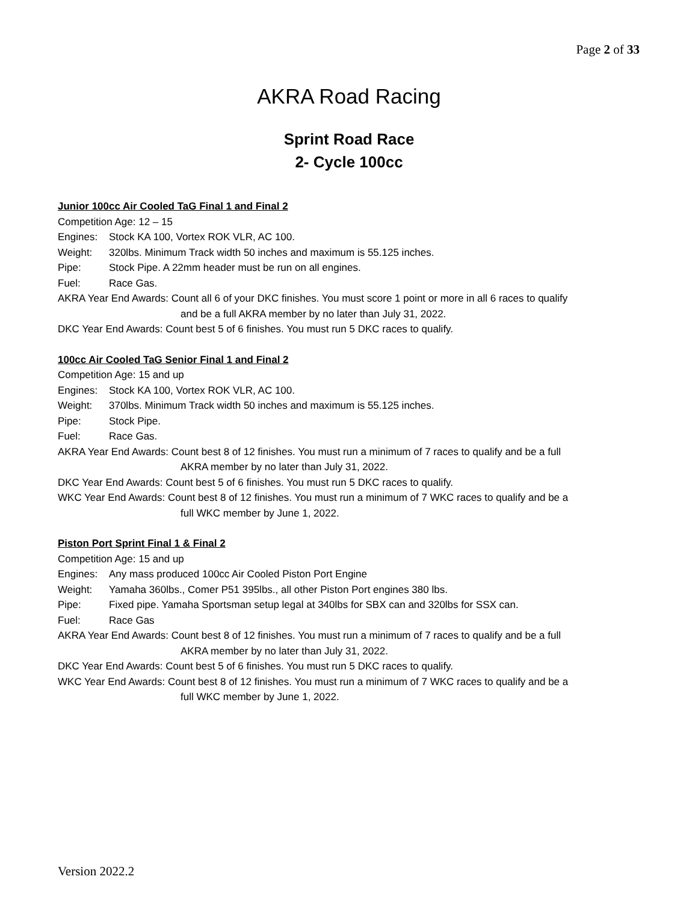Page 2 of 33
AKRA Road Racing
Sprint Road Race
2- Cycle 100cc
Junior 100cc Air Cooled TaG Final 1 and Final 2
Competition Age: 12 – 15
Engines: Stock KA 100, Vortex ROK VLR, AC 100.
Weight: 320lbs. Minimum Track width 50 inches and maximum is 55.125 inches.
Pipe: Stock Pipe. A 22mm header must be run on all engines.
Fuel: Race Gas.
AKRA Year End Awards: Count all 6 of your DKC finishes. You must score 1 point or more in all 6 races to qualify
and be a full AKRA member by no later than July 31, 2022.
DKC Year End Awards: Count best 5 of 6 finishes. You must run 5 DKC races to qualify.
100cc Air Cooled TaG Senior Final 1 and Final 2
Competition Age: 15 and up
Engines: Stock KA 100, Vortex ROK VLR, AC 100.
Weight: 370lbs. Minimum Track width 50 inches and maximum is 55.125 inches.
Pipe: Stock Pipe.
Fuel: Race Gas.
AKRA Year End Awards: Count best 8 of 12 finishes. You must run a minimum of 7 races to qualify and be a full
AKRA member by no later than July 31, 2022.
DKC Year End Awards: Count best 5 of 6 finishes. You must run 5 DKC races to qualify.
WKC Year End Awards: Count best 8 of 12 finishes. You must run a minimum of 7 WKC races to qualify and be a
full WKC member by June 1, 2022.
Piston Port Sprint Final 1 & Final 2
Competition Age: 15 and up
Engines: Any mass produced 100cc Air Cooled Piston Port Engine
Weight: Yamaha 360lbs., Comer P51 395lbs., all other Piston Port engines 380 lbs.
Pipe: Fixed pipe. Yamaha Sportsman setup legal at 340lbs for SBX can and 320lbs for SSX can.
Fuel: Race Gas
AKRA Year End Awards: Count best 8 of 12 finishes. You must run a minimum of 7 races to qualify and be a full
AKRA member by no later than July 31, 2022.
DKC Year End Awards: Count best 5 of 6 finishes. You must run 5 DKC races to qualify.
WKC Year End Awards: Count best 8 of 12 finishes. You must run a minimum of 7 WKC races to qualify and be a
full WKC member by June 1, 2022.
Version 2022.2